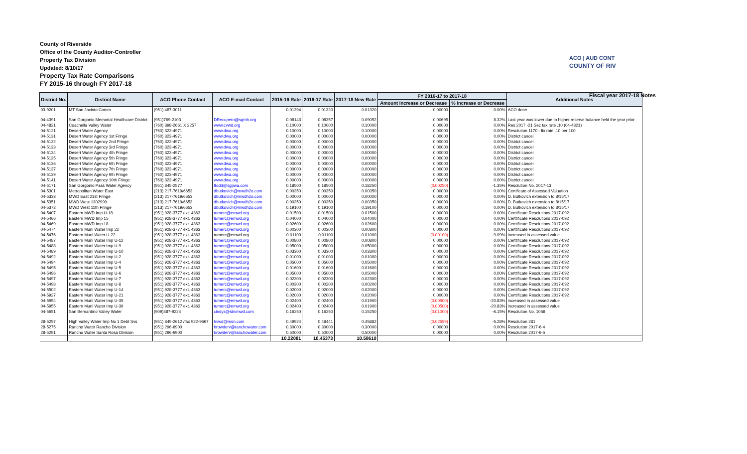County of Riverside
Office of the County Auditor-Controller
Property Tax Division
Updated: 8/10/17
Property Tax Rate Comparisons
FY 2015-16 through FY 2017-18
ACO | AUD CONT
COUNTY OF RIV
Fiscal year 2017-18 Notes
| District No. | District Name | ACO Phone Contact | ACO E-mail Contact | 2015-16 Rate | 2016-17 Rate | 2017-18 New Rate | FY 2016-17 to 2017-18 | | Additional Notes |
| --- | --- | --- | --- | --- | --- | --- | --- | --- | --- |
| | | | | | | | Amount Increase or Decrease | % Increase or Decrease | |
| 03-9201 | MT San Jacinto Comm | (951) 487-3011 | | 0.01394 | 0.01320 | 0.01320 | 0.00000 | 0.00% | ACO done |
| 04-4391 | San Gorgonio Memorial Healthcare District | (951)769-2103 | DRecupero@sgmh.org | 0.08143 | 0.08357 | 0.09052 | 0.00695 | 8.32% | Last year was lower due to higher reserve balance held the year prior |
| 04-4821 | Coachella Valley Water | (760) 398-2661 X 2257 | www.cvwd.org | 0.10000 | 0.10000 | 0.10000 | 0.00000 | 0.00% | Res 2017 -21 Sec tax rate .10 (04-4821) |
| 04-5121 | Desert Water Agency | (760) 323-4971 | www.dwa.org | 0.10000 | 0.10000 | 0.10000 | 0.00000 | 0.00% | Resolution 1170 - fix rate .10 per 100 |
| 04-5131 | Desert Water Agency 1st Fringe | (760) 323-4971 | www.dwa.org | 0.00000 | 0.00000 | 0.00000 | 0.00000 | 0.00% | District cancel |
| 04-5132 | Desert Water Agency 2nd Fringe | (760) 323-4971 | www.dwa.org | 0.00000 | 0.00000 | 0.00000 | 0.00000 | 0.00% | District cancel |
| 04-5133 | Desert Water Agency 3rd Fringe | (760) 323-4971 | www.dwa.org | 0.00000 | 0.00000 | 0.00000 | 0.00000 | 0.00% | District cancel |
| 04-5134 | Desert Water Agency 4th Fringe | (760) 323-4971 | www.dwa.org | 0.00000 | 0.00000 | 0.00000 | 0.00000 | 0.00% | District cancel |
| 04-5135 | Desert Water Agency 5th Fringe | (760) 323-4971 | www.dwa.org | 0.00000 | 0.00000 | 0.00000 | 0.00000 | 0.00% | District cancel |
| 04-5136 | Desert Water Agency 6th Fringe | (760) 323-4971 | www.dwa.org | 0.00000 | 0.00000 | 0.00000 | 0.00000 | 0.00% | District cancel |
| 04-5137 | Desert Water Agency 7th Fringe | (760) 323-4971 | www.dwa.org | 0.00000 | 0.00000 | 0.00000 | 0.00000 | 0.00% | District cancel |
| 04-5139 | Desert Water Agency 9th Fringe | (760) 323-4971 | www.dwa.org | 0.00000 | 0.00000 | 0.00000 | 0.00000 | 0.00% | District cancel |
| 04-5141 | Desert Water Agency 10th Fringe | (760) 323-4971 | www.dwa.org | 0.00000 | 0.00000 | 0.00000 | 0.00000 | 0.00% | District cancel |
| 04-5171 | San Gorgonio Pass Water Agency | (951) 845-2577 | ttodd@sgpwa.com | 0.18500 | 0.18500 | 0.18250 | (0.00250) | -1.35% | Resolution No. 2017-13 |
| 04-5301 | Metropolitan Water East | (213) 217-7619/6653 | dbutkovich@mwdh2o.com | 0.00350 | 0.00350 | 0.00350 | 0.00000 | 0.00% | Certificate of Assessed Valuation |
| 04-5333 | MWD East 21st Fringe | (213) 217-7619/6653 | dbutkovich@mwdh2o.com | 0.00000 | 0.00000 | 0.00000 | 0.00000 | 0.00% | D. Butkovich extension to 8/15/17 |
| 04-5351 | MWD West 1302999 | (213) 217-7619/6653 | dbutkovich@mwdh2o.com | 0.00350 | 0.00350 | 0.00350 | 0.00000 | 0.00% | D. Butkovich extension to 8/15/17 |
| 04-5372 | MWD West 11th Fringe | (213) 217-7619/6653 | dbutkovich@mwdh2o.com | 0.19100 | 0.19100 | 0.19100 | 0.00000 | 0.00% | D. Butkovich extension to 8/15/17 |
| 04-5407 | Eastern MWD Imp U-18 | (951) 928-3777 ext. 4363 | turnerc@emwd.org | 0.01500 | 0.01500 | 0.01500 | 0.00000 | 0.00% | Certtificate Resolutions 2017-092 |
| 04-5466 | Eastern MWD Imp 15 | (951) 928-3777 ext. 4363 | turnerc@emwd.org | 0.04000 | 0.04000 | 0.04000 | 0.00000 | 0.00% | Certtificate Resolutions 2017-092 |
| 04-5469 | Eastern MWD Imp 18 | (951) 928-3777 ext. 4363 | turnerc@emwd.org | 0.02600 | 0.02600 | 0.02600 | 0.00000 | 0.00% | Certtificate Resolutions 2017-092 |
| 04-5474 | Eastern Muni Water Imp 22 | (951) 928-3777 ext. 4363 | turnerc@emwd.org | 0.00300 | 0.00300 | 0.00300 | 0.00000 | 0.00% | Certtificate Resolutions 2017-092 |
| 04-5476 | Eastern Muni Water U-22 | (951) 928-3777 ext. 4363 | turnerc@emwd.org | 0.01100 | 0.01100 | 0.01000 | (0.00100) | -9.09% | increased in assessed value |
| 04-5487 | Eastern Muni Water Imp U-12 | (951) 928-3777 ext. 4363 | turnerc@emwd.org | 0.00800 | 0.00800 | 0.00800 | 0.00000 | 0.00% | Certtificate Resolutions 2017-092 |
| 04-5488 | Eastern Muni Water Imp U-9 | (951) 928-3777 ext. 4363 | turnerc@emwd.org | 0.05000 | 0.05000 | 0.05000 | 0.00000 | 0.00% | Certtificate Resolutions 2017-092 |
| 04-5489 | Eastern Muni Water Imp U-10 | (951) 928-3777 ext. 4363 | turnerc@emwd.org | 0.03300 | 0.03300 | 0.03300 | 0.00000 | 0.00% | Certtificate Resolutions 2017-092 |
| 04-5492 | Eastern Muni Water Imp U-2 | (951) 928-3777 ext. 4363 | turnerc@emwd.org | 0.01000 | 0.01000 | 0.01000 | 0.00000 | 0.00% | Certtificate Resolutions 2017-092 |
| 04-5494 | Eastern Muni Water Imp U-4 | (951) 928-3777 ext. 4363 | turnerc@emwd.org | 0.05000 | 0.05000 | 0.05000 | 0.00000 | 0.00% | Certtificate Resolutions 2017-092 |
| 04-5495 | Eastern Muni Water Imp U-5 | (951) 928-3777 ext. 4363 | turnerc@emwd.org | 0.01600 | 0.01600 | 0.01600 | 0.00000 | 0.00% | Certtificate Resolutions 2017-092 |
| 04-5496 | Eastern Muni Water Imp U-6 | (951) 928-3777 ext. 4363 | turnerc@emwd.org | 0.05000 | 0.05000 | 0.05000 | 0.00000 | 0.00% | Certtificate Resolutions 2017-092 |
| 04-5497 | Eastern Muni Water Imp U-7 | (951) 928-3777 ext. 4363 | turnerc@emwd.org | 0.02300 | 0.02300 | 0.02300 | 0.00000 | 0.00% | Certtificate Resolutions 2017-092 |
| 04-5498 | Eastern Muni Water Imp U-8 | (951) 928-3777 ext. 4363 | turnerc@emwd.org | 0.00300 | 0.00200 | 0.00200 | 0.00000 | 0.00% | Certtificate Resolutions 2017-092 |
| 04-5502 | Eastern Muni Water Imp U-14 | (951) 928-3777 ext. 4363 | turnerc@emwd.org | 0.02000 | 0.02000 | 0.02000 | 0.00000 | 0.00% | Certtificate Resolutions 2017-092 |
| 04-5927 | Eastern Muni Water Imp U-21 | (951) 928-3777 ext. 4363 | turnerc@emwd.org | 0.02000 | 0.02000 | 0.02000 | 0.00000 | 0.00% | Certtificate Resolutions 2017-092 |
| 04-5954 | Eastern Muni Water Imp U-35 | (951) 928-3777 ext. 4363 | turnerc@emwd.org | 0.02400 | 0.02400 | 0.01900 | (0.00500) | -20.83% | increased in assessed value |
| 04-5955 | Eastern Muni Water Imp U-36 | (951) 928-3777 ext. 4363 | turnerc@emwd.org | 0.02400 | 0.02400 | 0.01900 | (0.00500) | -20.83% | increased in assessed value |
| 04-5651 | San Bernardino Valley Water | (909)387-9224 | cindys@sbvmwd.com | 0.16250 | 0.16250 | 0.15250 | (0.01000) | -6.15% | Resolution No. 1058 |
| 28-5257 | High Valley Water Imp No 1 Debt Svs | (951) 849-2612 /fax 922-9667 | hvwd@msn.com | 0.49924 | 0.48441 | 0.45882 | (0.02559) | -5.28% | Resolution 281 |
| 28-5275 | Rancho Water Rancho Division | (951) 296-6900 | browderv@ranchowater.com | 0.30000 | 0.30000 | 0.30000 | 0.00000 | 0.00% | Resolution 2017-6-4 |
| 28-5291 | Rancho Water Santa Rosa Division | (951) 296-6900 | browderv@ranchowater.com | 0.50000 | 0.50000 | 0.50000 | 0.00000 | 0.00% | Resolution 2017-6-5 |
| | | | | 10.22081 | 10.45373 | 10.58610 | | | |